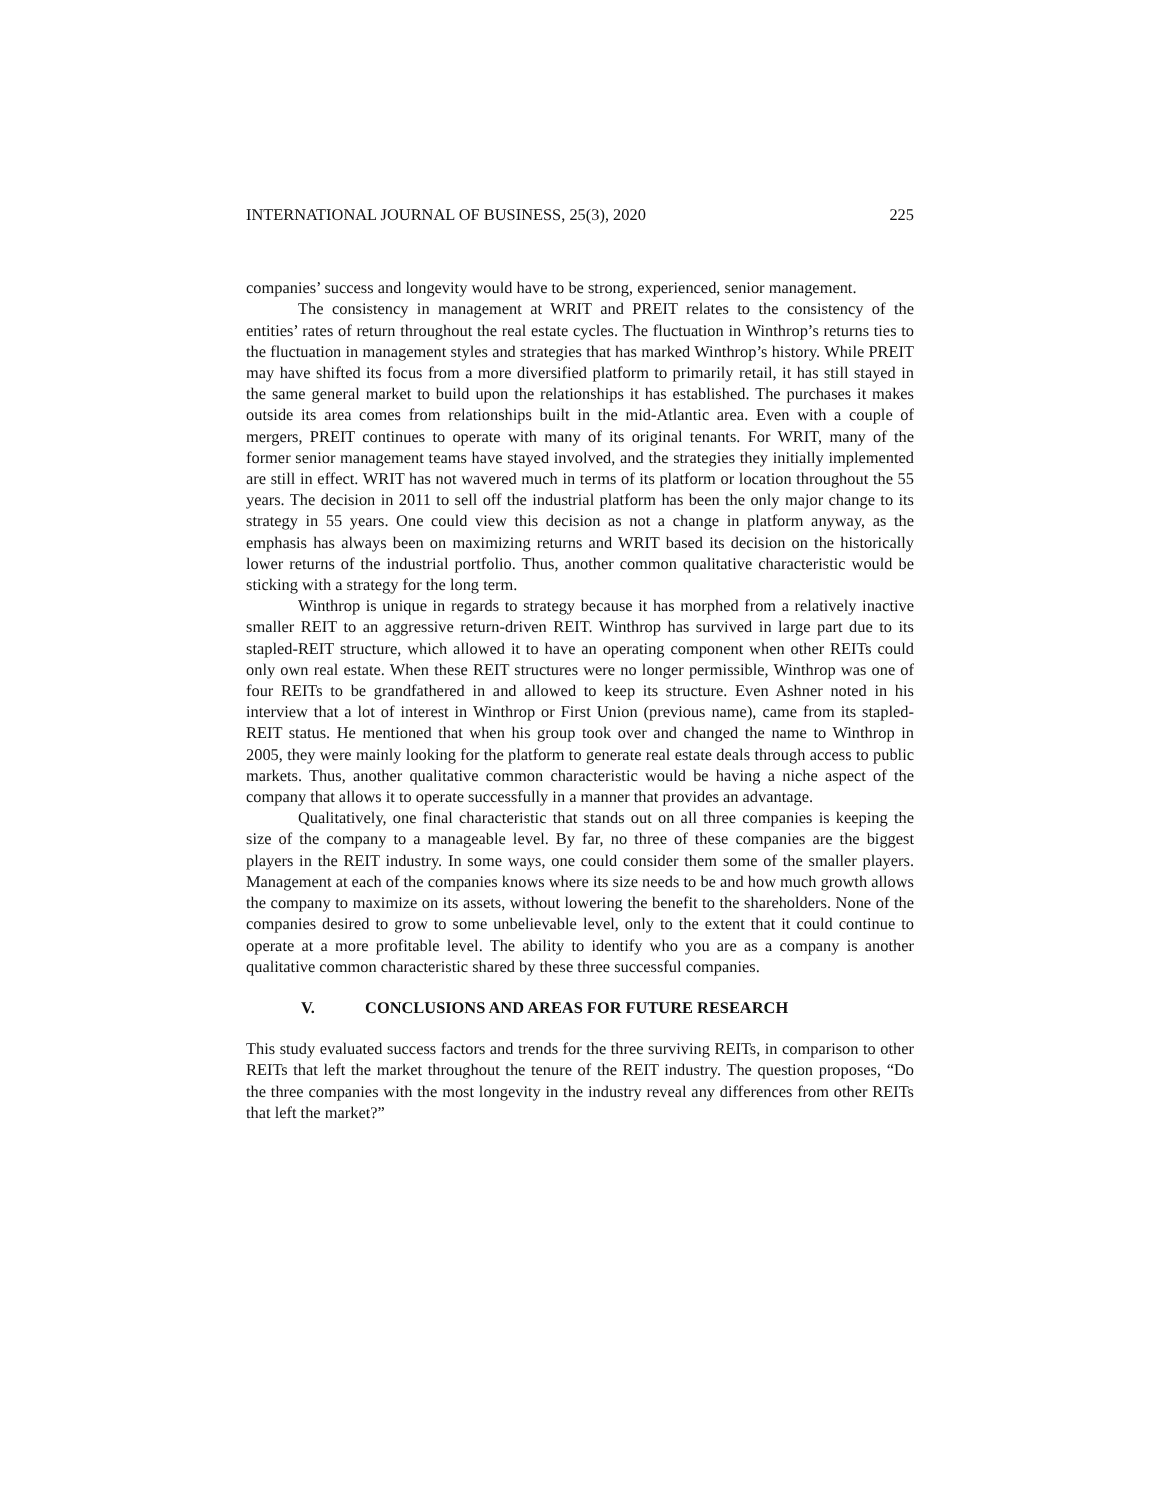INTERNATIONAL JOURNAL OF BUSINESS, 25(3), 2020 225
companies’ success and longevity would have to be strong, experienced, senior management.
The consistency in management at WRIT and PREIT relates to the consistency of the entities’ rates of return throughout the real estate cycles. The fluctuation in Winthrop’s returns ties to the fluctuation in management styles and strategies that has marked Winthrop’s history. While PREIT may have shifted its focus from a more diversified platform to primarily retail, it has still stayed in the same general market to build upon the relationships it has established. The purchases it makes outside its area comes from relationships built in the mid-Atlantic area. Even with a couple of mergers, PREIT continues to operate with many of its original tenants. For WRIT, many of the former senior management teams have stayed involved, and the strategies they initially implemented are still in effect. WRIT has not wavered much in terms of its platform or location throughout the 55 years. The decision in 2011 to sell off the industrial platform has been the only major change to its strategy in 55 years. One could view this decision as not a change in platform anyway, as the emphasis has always been on maximizing returns and WRIT based its decision on the historically lower returns of the industrial portfolio. Thus, another common qualitative characteristic would be sticking with a strategy for the long term.
Winthrop is unique in regards to strategy because it has morphed from a relatively inactive smaller REIT to an aggressive return-driven REIT. Winthrop has survived in large part due to its stapled-REIT structure, which allowed it to have an operating component when other REITs could only own real estate. When these REIT structures were no longer permissible, Winthrop was one of four REITs to be grandfathered in and allowed to keep its structure. Even Ashner noted in his interview that a lot of interest in Winthrop or First Union (previous name), came from its stapled-REIT status. He mentioned that when his group took over and changed the name to Winthrop in 2005, they were mainly looking for the platform to generate real estate deals through access to public markets. Thus, another qualitative common characteristic would be having a niche aspect of the company that allows it to operate successfully in a manner that provides an advantage.
Qualitatively, one final characteristic that stands out on all three companies is keeping the size of the company to a manageable level. By far, no three of these companies are the biggest players in the REIT industry. In some ways, one could consider them some of the smaller players. Management at each of the companies knows where its size needs to be and how much growth allows the company to maximize on its assets, without lowering the benefit to the shareholders. None of the companies desired to grow to some unbelievable level, only to the extent that it could continue to operate at a more profitable level. The ability to identify who you are as a company is another qualitative common characteristic shared by these three successful companies.
V. CONCLUSIONS AND AREAS FOR FUTURE RESEARCH
This study evaluated success factors and trends for the three surviving REITs, in comparison to other REITs that left the market throughout the tenure of the REIT industry. The question proposes, “Do the three companies with the most longevity in the industry reveal any differences from other REITs that left the market?”